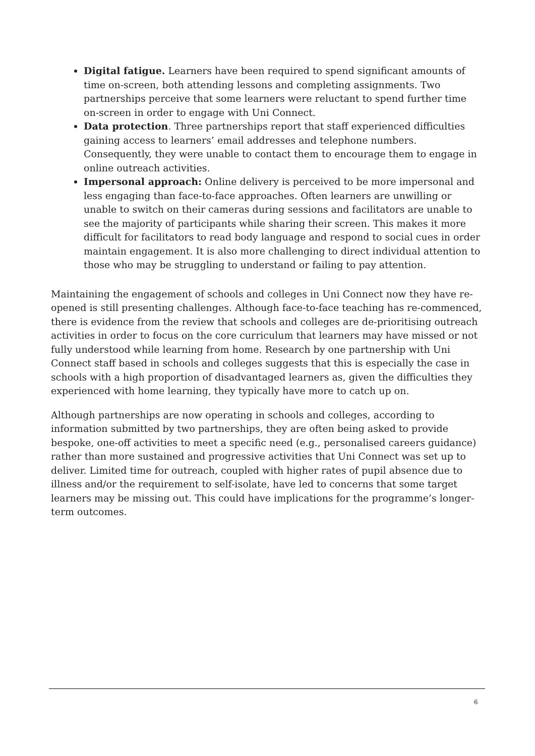Digital fatigue. Learners have been required to spend significant amounts of time on-screen, both attending lessons and completing assignments. Two partnerships perceive that some learners were reluctant to spend further time on-screen in order to engage with Uni Connect.
Data protection. Three partnerships report that staff experienced difficulties gaining access to learners’ email addresses and telephone numbers. Consequently, they were unable to contact them to encourage them to engage in online outreach activities.
Impersonal approach: Online delivery is perceived to be more impersonal and less engaging than face-to-face approaches. Often learners are unwilling or unable to switch on their cameras during sessions and facilitators are unable to see the majority of participants while sharing their screen. This makes it more difficult for facilitators to read body language and respond to social cues in order maintain engagement. It is also more challenging to direct individual attention to those who may be struggling to understand or failing to pay attention.
Maintaining the engagement of schools and colleges in Uni Connect now they have re-opened is still presenting challenges. Although face-to-face teaching has re-commenced, there is evidence from the review that schools and colleges are de-prioritising outreach activities in order to focus on the core curriculum that learners may have missed or not fully understood while learning from home. Research by one partnership with Uni Connect staff based in schools and colleges suggests that this is especially the case in schools with a high proportion of disadvantaged learners as, given the difficulties they experienced with home learning, they typically have more to catch up on.
Although partnerships are now operating in schools and colleges, according to information submitted by two partnerships, they are often being asked to provide bespoke, one-off activities to meet a specific need (e.g., personalised careers guidance) rather than more sustained and progressive activities that Uni Connect was set up to deliver. Limited time for outreach, coupled with higher rates of pupil absence due to illness and/or the requirement to self-isolate, have led to concerns that some target learners may be missing out. This could have implications for the programme’s longer-term outcomes.
6